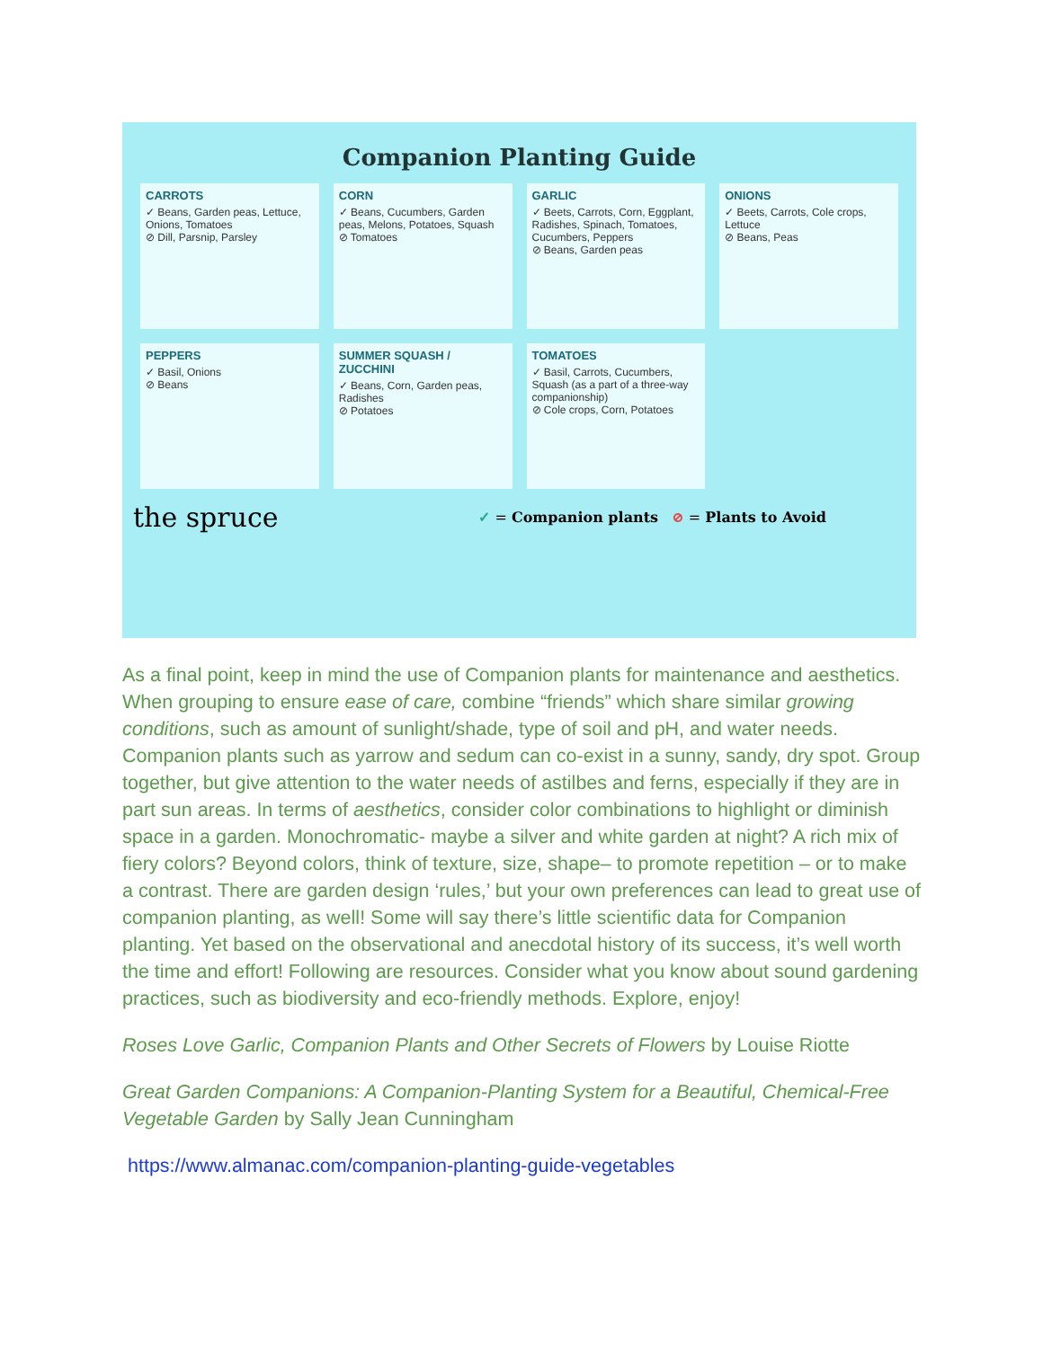Companion Planting Guide
CARROTS
✓ Beans, Garden peas, Lettuce, Onions, Tomatoes
⊘ Dill, Parsnip, Parsley
CORN
✓ Beans, Cucumbers, Garden peas, Melons, Potatoes, Squash
⊘ Tomatoes
GARLIC
✓ Beets, Carrots, Corn, Eggplant, Radishes, Spinach, Tomatoes, Cucumbers, Peppers
⊘ Beans, Garden peas
ONIONS
✓ Beets, Carrots, Cole crops, Lettuce
⊘ Beans, Peas
PEPPERS
✓ Basil, Onions
⊘ Beans
SUMMER SQUASH / ZUCCHINI
✓ Beans, Corn, Garden peas, Radishes
⊘ Potatoes
TOMATOES
✓ Basil, Carrots, Cucumbers, Squash (as a part of a three-way companionship)
⊘ Cole crops, Corn, Potatoes
the spruce ✓ = Companion plants ⊘ = Plants to Avoid
As a final point, keep in mind the use of Companion plants for maintenance and aesthetics. When grouping to ensure ease of care, combine “friends” which share similar growing conditions, such as amount of sunlight/shade, type of soil and pH, and water needs. Companion plants such as yarrow and sedum can co-exist in a sunny, sandy, dry spot. Group together, but give attention to the water needs of astilbes and ferns, especially if they are in part sun areas. In terms of aesthetics, consider color combinations to highlight or diminish space in a garden. Monochromatic- maybe a silver and white garden at night? A rich mix of fiery colors? Beyond colors, think of texture, size, shape– to promote repetition – or to make a contrast. There are garden design ‘rules,’ but your own preferences can lead to great use of companion planting, as well! Some will say there’s little scientific data for Companion planting. Yet based on the observational and anecdotal history of its success, it’s well worth the time and effort! Following are resources. Consider what you know about sound gardening practices, such as biodiversity and eco-friendly methods. Explore, enjoy!
Roses Love Garlic, Companion Plants and Other Secrets of Flowers by Louise Riotte
Great Garden Companions: A Companion-Planting System for a Beautiful, Chemical-Free Vegetable Garden by Sally Jean Cunningham
https://www.almanac.com/companion-planting-guide-vegetables